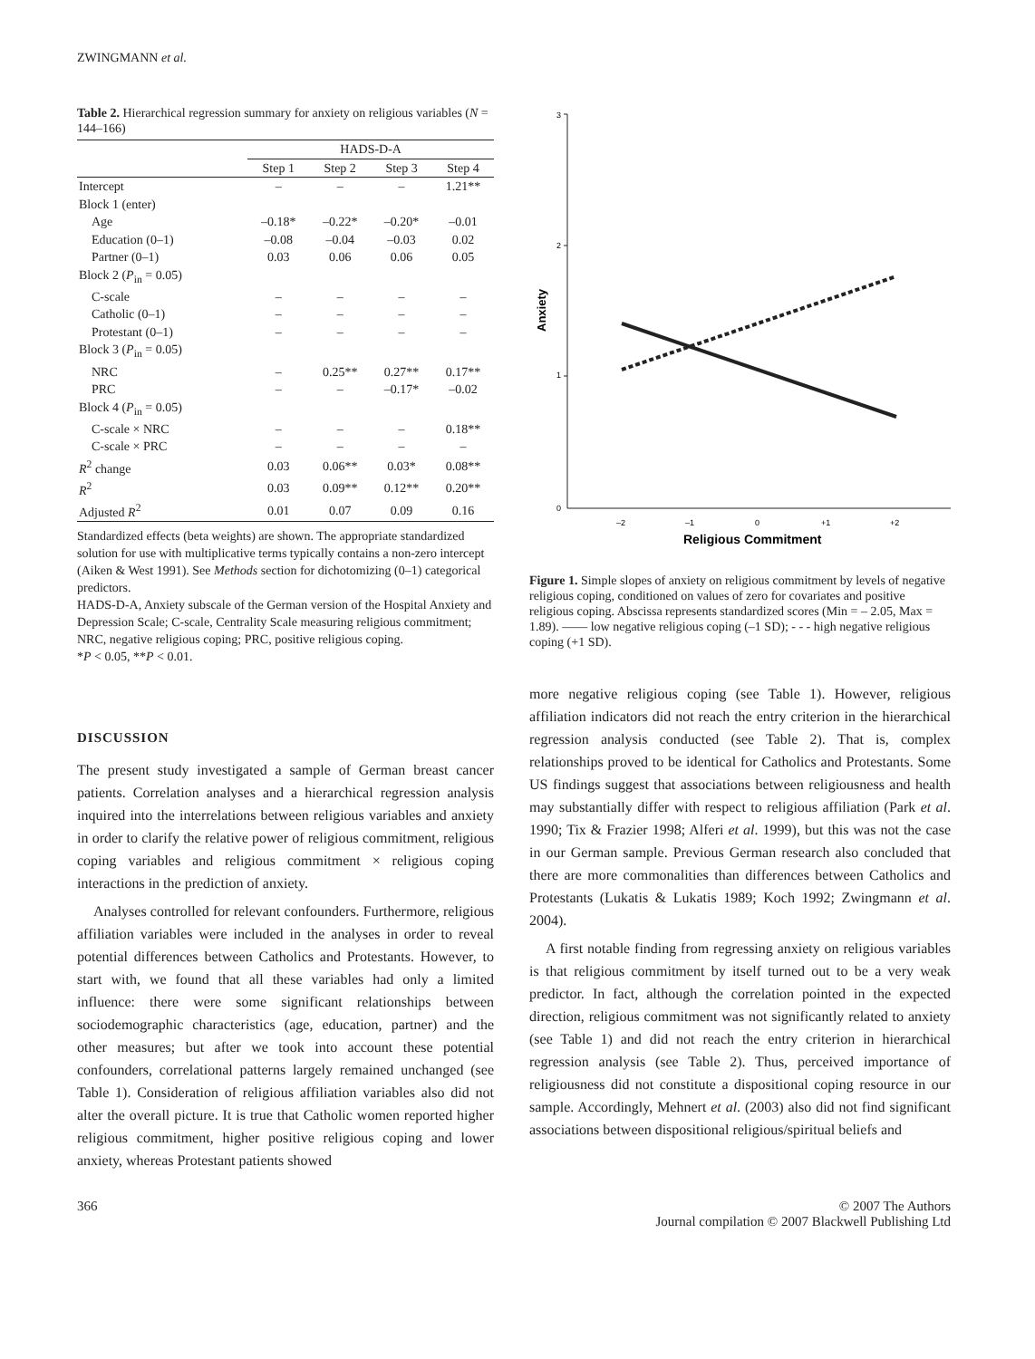ZWINGMANN et al.
Table 2. Hierarchical regression summary for anxiety on religious variables (N = 144–166)
| | HADS-D-A | | | |
| --- | --- | --- | --- | --- |
| | Step 1 | Step 2 | Step 3 | Step 4 |
| Intercept | – | – | – | 1.21** |
| Block 1 (enter) | | | | |
| Age | –0.18* | –0.22* | –0.20* | –0.01 |
| Education (0–1) | –0.08 | –0.04 | –0.03 | 0.02 |
| Partner (0–1) | 0.03 | 0.06 | 0.06 | 0.05 |
| Block 2 ( P<sub>in</sub> = 0.05) | | | | |
| C-scale | – | – | – | – |
| Catholic (0–1) | – | – | – | – |
| Protestant (0–1) | – | – | – | – |
| Block 3 ( P<sub>in</sub> = 0.05) | | | | |
| NRC | – | 0.25** | 0.27** | 0.17** |
| PRC | – | – | –0.17* | –0.02 |
| Block 4 ( P<sub>in</sub> = 0.05) | | | | |
| C-scale × NRC | – | – | – | 0.18** |
| C-scale × PRC | – | – | – | – |
| R<sup>2</sup> change | 0.03 | 0.06** | 0.03* | 0.08** |
| R<sup>2</sup> | 0.03 | 0.09** | 0.12** | 0.20** |
| Adjusted R<sup>2</sup> | 0.01 | 0.07 | 0.09 | 0.16 |
Standardized effects (beta weights) are shown. The appropriate standardized solution for use with multiplicative terms typically contains a non-zero intercept (Aiken & West 1991). See Methods section for dichotomizing (0–1) categorical predictors.
HADS-D-A, Anxiety subscale of the German version of the Hospital Anxiety and Depression Scale; C-scale, Centrality Scale measuring religious commitment; NRC, negative religious coping; PRC, positive religious coping.
*P < 0.05, **P < 0.01.
DISCUSSION
The present study investigated a sample of German breast cancer patients. Correlation analyses and a hierarchical regression analysis inquired into the interrelations between religious variables and anxiety in order to clarify the relative power of religious commitment, religious coping variables and religious commitment × religious coping interactions in the prediction of anxiety.
Analyses controlled for relevant confounders. Furthermore, religious affiliation variables were included in the analyses in order to reveal potential differences between Catholics and Protestants. However, to start with, we found that all these variables had only a limited influence: there were some significant relationships between sociodemographic characteristics (age, education, partner) and the other measures; but after we took into account these potential confounders, correlational patterns largely remained unchanged (see Table 1). Consideration of religious affiliation variables also did not alter the overall picture. It is true that Catholic women reported higher religious commitment, higher positive religious coping and lower anxiety, whereas Protestant patients showed
3
2
1
0
–2
–1
0
+1
+2
Religious Commitment
Anxiety
Figure 1. Simple slopes of anxiety on religious commitment by levels of negative religious coping, conditioned on values of zero for covariates and positive religious coping. Abscissa represents standardized scores (Min = – 2.05, Max = 1.89). —— low negative religious coping (–1 SD); - - - high negative religious coping (+1 SD).
more negative religious coping (see Table 1). However, religious affiliation indicators did not reach the entry criterion in the hierarchical regression analysis conducted (see Table 2). That is, complex relationships proved to be identical for Catholics and Protestants. Some US findings suggest that associations between religiousness and health may substantially differ with respect to religious affiliation (Park et al. 1990; Tix & Frazier 1998; Alferi et al. 1999), but this was not the case in our German sample. Previous German research also concluded that there are more commonalities than differences between Catholics and Protestants (Lukatis & Lukatis 1989; Koch 1992; Zwingmann et al. 2004).
A first notable finding from regressing anxiety on religious variables is that religious commitment by itself turned out to be a very weak predictor. In fact, although the correlation pointed in the expected direction, religious commitment was not significantly related to anxiety (see Table 1) and did not reach the entry criterion in hierarchical regression analysis (see Table 2). Thus, perceived importance of religiousness did not constitute a dispositional coping resource in our sample. Accordingly, Mehnert et al. (2003) also did not find significant associations between dispositional religious/spiritual beliefs and
366 © 2007 The Authors
Journal compilation © 2007 Blackwell Publishing Ltd